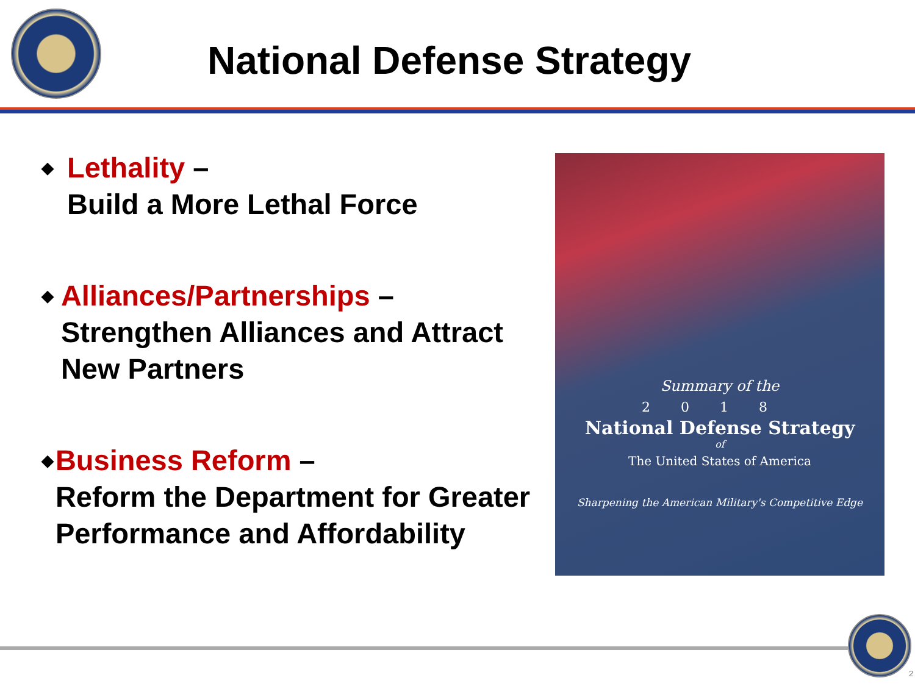National Defense Strategy
◆
Lethality –
Build a More Lethal Force
◆
Alliances/Partnerships –
Strengthen Alliances and Attract New Partners
◆
Business Reform –
Reform the Department for Greater Performance and Affordability
Summary of the
2018
National Defense Strategy
of
The United States of America
Sharpening the American Military's Competitive Edge
2